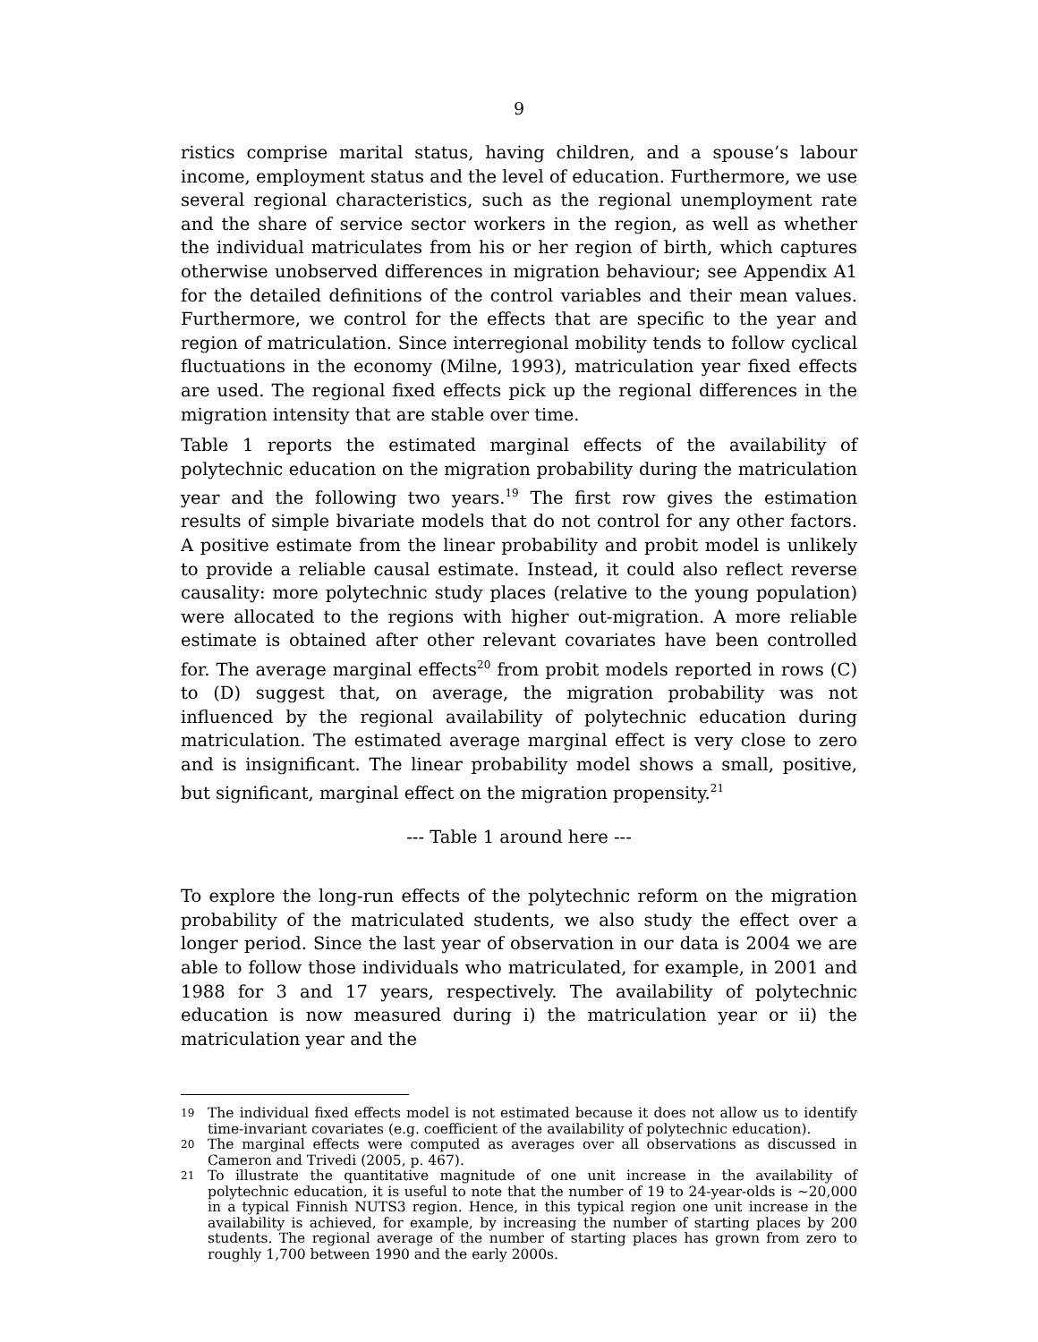9
ristics comprise marital status, having children, and a spouse’s labour income, employment status and the level of education. Furthermore, we use several regional characteristics, such as the regional unemployment rate and the share of service sector workers in the region, as well as whether the individual matriculates from his or her region of birth, which captures otherwise unobserved differences in migration behaviour; see Appendix A1 for the detailed definitions of the control variables and their mean values. Furthermore, we control for the effects that are specific to the year and region of matriculation. Since interregional mobility tends to follow cyclical fluctuations in the economy (Milne, 1993), matriculation year fixed effects are used. The regional fixed effects pick up the regional differences in the migration intensity that are stable over time.
Table 1 reports the estimated marginal effects of the availability of polytechnic education on the migration probability during the matriculation year and the following two years.<sup>19</sup> The first row gives the estimation results of simple bivariate models that do not control for any other factors. A positive estimate from the linear probability and probit model is unlikely to provide a reliable causal estimate. Instead, it could also reflect reverse causality: more polytechnic study places (relative to the young population) were allocated to the regions with higher out-migration. A more reliable estimate is obtained after other relevant covariates have been controlled for. The average marginal effects<sup>20</sup> from probit models reported in rows (C) to (D) suggest that, on average, the migration probability was not influenced by the regional availability of polytechnic education during matriculation. The estimated average marginal effect is very close to zero and is insignificant. The linear probability model shows a small, positive, but significant, marginal effect on the migration propensity.<sup>21</sup>
--- Table 1 around here ---
To explore the long-run effects of the polytechnic reform on the migration probability of the matriculated students, we also study the effect over a longer period. Since the last year of observation in our data is 2004 we are able to follow those individuals who matriculated, for example, in 2001 and 1988 for 3 and 17 years, respectively. The availability of polytechnic education is now measured during i) the matriculation year or ii) the matriculation year and the
<sup>19</sup> The individual fixed effects model is not estimated because it does not allow us to identify time-invariant covariates (e.g. coefficient of the availability of polytechnic education).
<sup>20</sup> The marginal effects were computed as averages over all observations as discussed in Cameron and Trivedi (2005, p. 467).
<sup>21</sup> To illustrate the quantitative magnitude of one unit increase in the availability of polytechnic education, it is useful to note that the number of 19 to 24-year-olds is ~20,000 in a typical Finnish NUTS3 region. Hence, in this typical region one unit increase in the availability is achieved, for example, by increasing the number of starting places by 200 students. The regional average of the number of starting places has grown from zero to roughly 1,700 between 1990 and the early 2000s.